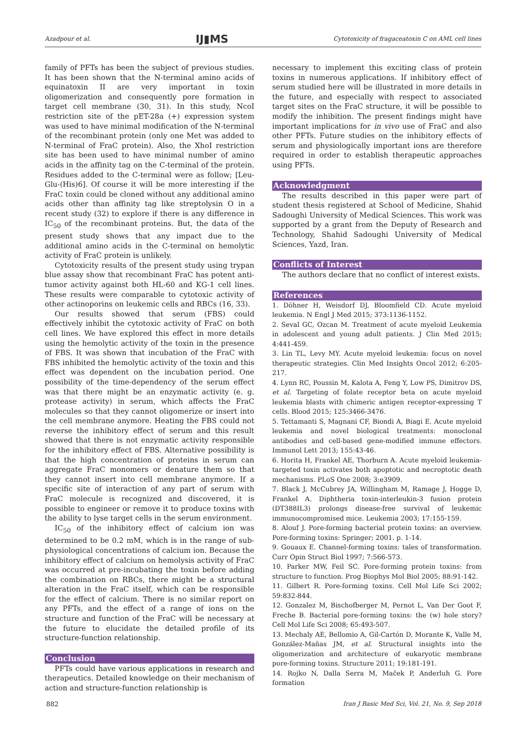Azadpour et al. IJ▮MS Cytotoxicity of fragaceatoxin C on AML cell lines
family of PFTs has been the subject of previous studies. It has been shown that the N-terminal amino acids of equinatoxin II are very important in toxin oligomerization and consequently pore formation in target cell membrane (30, 31). In this study, NcoI restriction site of the pET-28a (+) expression system was used to have minimal modification of the N-terminal of the recombinant protein (only one Met was added to N-terminal of FraC protein). Also, the XhoI restriction site has been used to have minimal number of amino acids in the affinity tag on the C-terminal of the protein. Residues added to the C-terminal were as follow; [Leu-Glu-(His)6]. Of course it will be more interesting if the FraC toxin could be cloned without any additional amino acids other than affinity tag like streptolysin O in a recent study (32) to explore if there is any difference in IC<sub>50</sub> of the recombinant proteins. But, the data of the present study shows that any impact due to the additional amino acids in the C-terminal on hemolytic activity of FraC protein is unlikely.
Cytotoxicity results of the present study using trypan blue assay show that recombinant FraC has potent anti-tumor activity against both HL-60 and KG-1 cell lines. These results were comparable to cytotoxic activity of other actinoporins on leukemic cells and RBCs (16, 33).
Our results showed that serum (FBS) could effectively inhibit the cytotoxic activity of FraC on both cell lines. We have explored this effect in more details using the hemolytic activity of the toxin in the presence of FBS. It was shown that incubation of the FraC with FBS inhibited the hemolytic activity of the toxin and this effect was dependent on the incubation period. One possibility of the time-dependency of the serum effect was that there might be an enzymatic activity (e. g. protease activity) in serum, which affects the FraC molecules so that they cannot oligomerize or insert into the cell membrane anymore. Heating the FBS could not reverse the inhibitory effect of serum and this result showed that there is not enzymatic activity responsible for the inhibitory effect of FBS. Alternative possibility is that the high concentration of proteins in serum can aggregate FraC monomers or denature them so that they cannot insert into cell membrane anymore. If a specific site of interaction of any part of serum with FraC molecule is recognized and discovered, it is possible to engineer or remove it to produce toxins with the ability to lyse target cells in the serum environment.
IC<sub>50</sub> of the inhibitory effect of calcium ion was determined to be 0.2 mM, which is in the range of sub-physiological concentrations of calcium ion. Because the inhibitory effect of calcium on hemolysis activity of FraC was occurred at pre-incubating the toxin before adding the combination on RBCs, there might be a structural alteration in the FraC itself, which can be responsible for the effect of calcium. There is no similar report on any PFTs, and the effect of a range of ions on the structure and function of the FraC will be necessary at the future to elucidate the detailed profile of its structure-function relationship.
Conclusion
PFTs could have various applications in research and therapeutics. Detailed knowledge on their mechanism of action and structure-function relationship is
necessary to implement this exciting class of protein toxins in numerous applications. If inhibitory effect of serum studied here will be illustrated in more details in the future, and especially with respect to associated target sites on the FraC structure, it will be possible to modify the inhibition. The present findings might have important implications for in vivo use of FraC and also other PFTs. Future studies on the inhibitory effects of serum and physiologically important ions are therefore required in order to establish therapeutic approaches using PFTs.
Acknowledgment
The results described in this paper were part of student thesis registered at School of Medicine, Shahid Sadoughi University of Medical Sciences. This work was supported by a grant from the Deputy of Research and Technology, Shahid Sadoughi University of Medical Sciences, Yazd, Iran.
Conflicts of Interest
The authors declare that no conflict of interest exists.
References
1. Döhner H, Weisdorf DJ, Bloomfield CD. Acute myeloid leukemia. N Engl J Med 2015; 373:1136-1152.
2. Seval GC, Ozcan M. Treatment of acute myeloid Leukemia in adolescent and young adult patients. J Clin Med 2015; 4:441-459.
3. Lin TL, Levy MY. Acute myeloid leukemia: focus on novel therapeutic strategies. Clin Med Insights Oncol 2012; 6:205-217.
4. Lynn RC, Poussin M, Kalota A, Feng Y, Low PS, Dimitrov DS, et al. Targeting of folate receptor beta on acute myeloid leukemia blasts with chimeric antigen receptor-expressing T cells. Blood 2015; 125:3466-3476.
5. Tettamanti S, Magnani CF, Biondi A, Biagi E. Acute myeloid leukemia and novel biological treatments: monoclonal antibodies and cell-based gene-modified immune effectors. Immunol Lett 2013; 155:43-46.
6. Horita H, Frankel AE, Thorburn A. Acute myeloid leukemia-targeted toxin activates both apoptotic and necroptotic death mechanisms. PLoS One 2008; 3:e3909.
7. Black J, McCubrey JA, Willingham M, Ramage J, Hogge D, Frankel A. Diphtheria toxin-interleukin-3 fusion protein (DT388IL3) prolongs disease-free survival of leukemic immunocompromised mice. Leukemia 2003; 17:155-159.
8. Alouf J. Pore-forming bacterial protein toxins: an overview. Pore-forming toxins: Springer; 2001. p. 1-14.
9. Gouaux E. Channel-forming toxins: tales of transformation. Curr Opin Struct Biol 1997; 7:566-573.
10. Parker MW, Feil SC. Pore-forming protein toxins: from structure to function. Prog Biophys Mol Biol 2005; 88:91-142.
11. Gilbert R. Pore-forming toxins. Cell Mol Life Sci 2002; 59:832-844.
12. Gonzalez M, Bischofberger M, Pernot L, Van Der Goot F, Freche B. Bacterial pore-forming toxins: the (w) hole story? Cell Mol Life Sci 2008; 65:493-507.
13. Mechaly AE, Bellomio A, Gil-Cartón D, Morante K, Valle M, González-Mañas JM, et al. Structural insights into the oligomerization and architecture of eukaryotic membrane pore-forming toxins. Structure 2011; 19:181-191.
14. Rojko N, Dalla Serra M, Maček P, Anderluh G. Pore formation
882 Iran J Basic Med Sci, Vol. 21, No. 9, Sep 2018